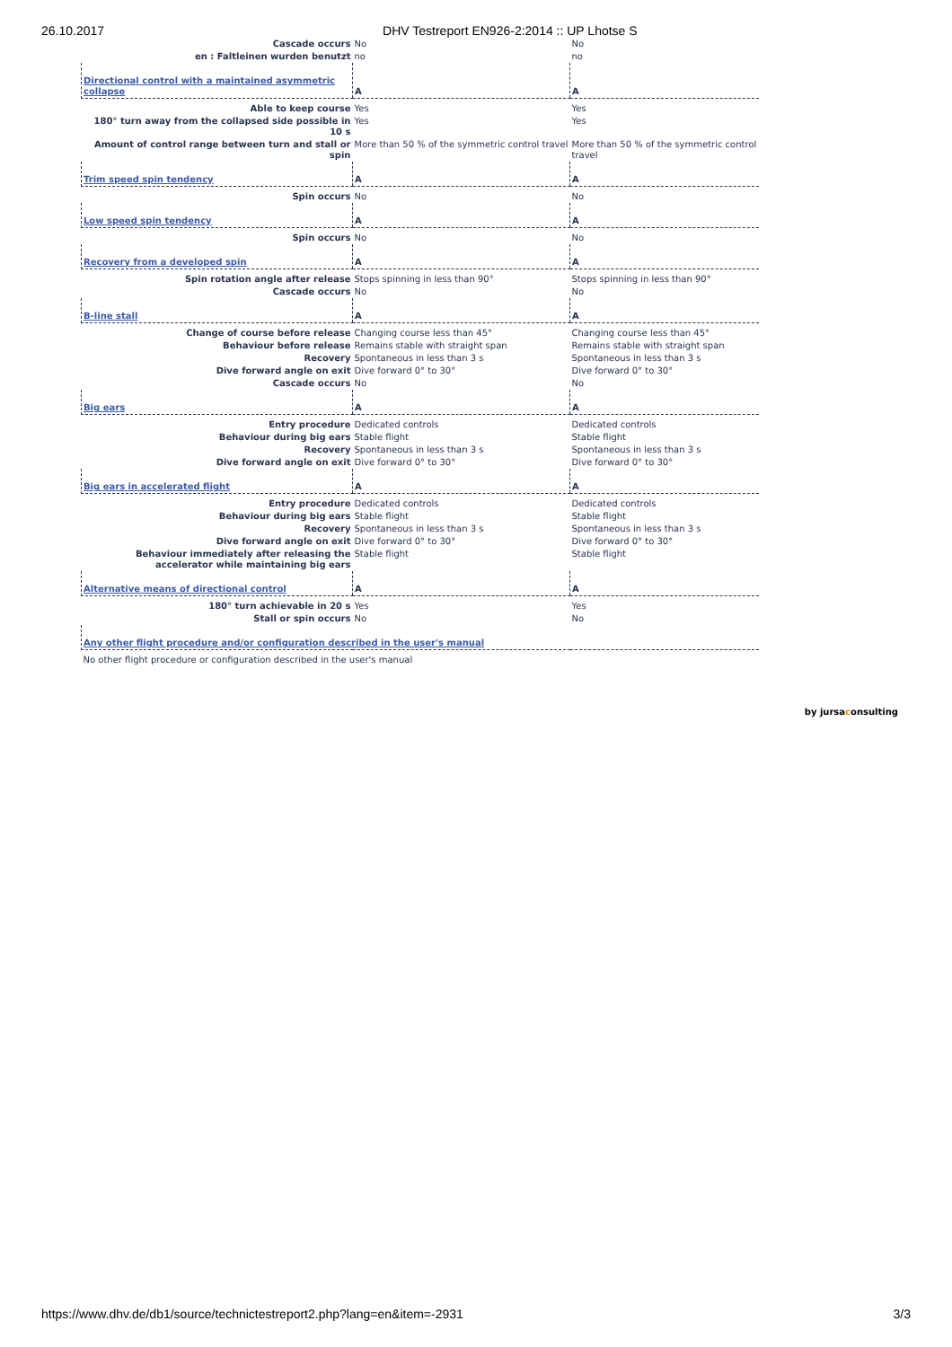26.10.2017 DHV Testreport EN926-2:2014 :: UP Lhotse S
| Cascade occurs | No | No |
| en : Faltleinen wurden benutzt | no | no |
| Directional control with a maintained asymmetric collapse | A | A |
| Able to keep course | Yes | Yes |
| 180° turn away from the collapsed side possible in 10 s | Yes | Yes |
| Amount of control range between turn and stall or spin | More than 50 % of the symmetric control travel | More than 50 % of the symmetric control travel |
| Trim speed spin tendency | A | A |
| Spin occurs | No | No |
| Low speed spin tendency | A | A |
| Spin occurs | No | No |
| Recovery from a developed spin | A | A |
| Spin rotation angle after release | Stops spinning in less than 90° | Stops spinning in less than 90° |
| Cascade occurs | No | No |
| B-line stall | A | A |
| Change of course before release | Changing course less than 45° | Changing course less than 45° |
| Behaviour before release | Remains stable with straight span | Remains stable with straight span |
| Recovery | Spontaneous in less than 3 s | Spontaneous in less than 3 s |
| Dive forward angle on exit | Dive forward 0° to 30° | Dive forward 0° to 30° |
| Cascade occurs | No | No |
| Big ears | A | A |
| Entry procedure | Dedicated controls | Dedicated controls |
| Behaviour during big ears | Stable flight | Stable flight |
| Recovery | Spontaneous in less than 3 s | Spontaneous in less than 3 s |
| Dive forward angle on exit | Dive forward 0° to 30° | Dive forward 0° to 30° |
| Big ears in accelerated flight | A | A |
| Entry procedure | Dedicated controls | Dedicated controls |
| Behaviour during big ears | Stable flight | Stable flight |
| Recovery | Spontaneous in less than 3 s | Spontaneous in less than 3 s |
| Dive forward angle on exit | Dive forward 0° to 30° | Dive forward 0° to 30° |
| Behaviour immediately after releasing the accelerator while maintaining big ears | Stable flight | Stable flight |
| Alternative means of directional control | A | A |
| 180° turn achievable in 20 s | Yes | Yes |
| Stall or spin occurs | No | No |
| Any other flight procedure and/or configuration described in the user's manual | | |
| No other flight procedure or configuration described in the user's manual | | |
by jursaconsulting
https://www.dhv.de/db1/source/technictestreport2.php?lang=en&item=-2931 3/3